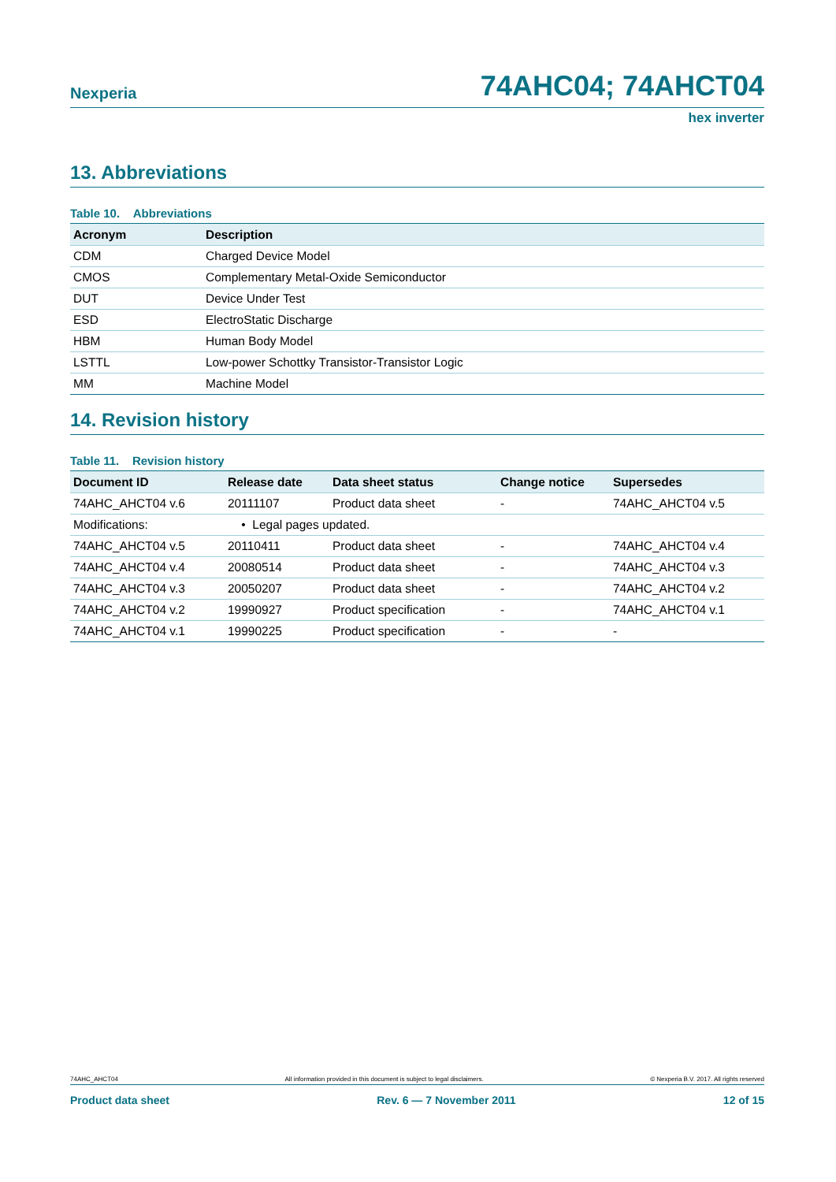Nexperia 74AHC04; 74AHCT04
hex inverter
13. Abbreviations
Table 10. Abbreviations
| Acronym | Description |
| --- | --- |
| CDM | Charged Device Model |
| CMOS | Complementary Metal-Oxide Semiconductor |
| DUT | Device Under Test |
| ESD | ElectroStatic Discharge |
| HBM | Human Body Model |
| LSTTL | Low-power Schottky Transistor-Transistor Logic |
| MM | Machine Model |
14. Revision history
Table 11. Revision history
| Document ID | Release date | Data sheet status | Change notice | Supersedes |
| --- | --- | --- | --- | --- |
| 74AHC_AHCT04 v.6 | 20111107 | Product data sheet | - | 74AHC_AHCT04 v.5 |
| Modifications: | • Legal pages updated. | | | |
| 74AHC_AHCT04 v.5 | 20110411 | Product data sheet | - | 74AHC_AHCT04 v.4 |
| 74AHC_AHCT04 v.4 | 20080514 | Product data sheet | - | 74AHC_AHCT04 v.3 |
| 74AHC_AHCT04 v.3 | 20050207 | Product data sheet | - | 74AHC_AHCT04 v.2 |
| 74AHC_AHCT04 v.2 | 19990927 | Product specification | - | 74AHC_AHCT04 v.1 |
| 74AHC_AHCT04 v.1 | 19990225 | Product specification | - | - |
74AHC_AHCT04 All information provided in this document is subject to legal disclaimers. © Nexperia B.V. 2017. All rights reserved
Product data sheet Rev. 6 — 7 November 2011 12 of 15